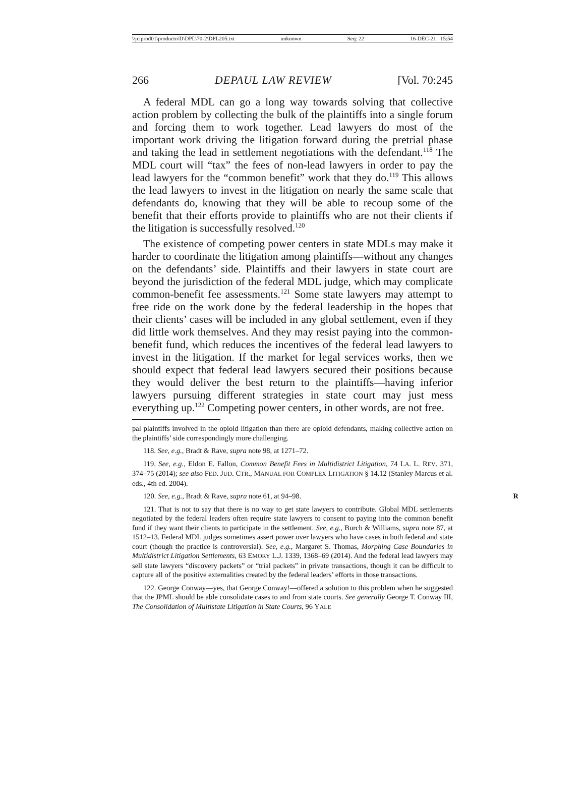\\jciprod01\productn\D\DPL\70-2\DPL205.txt unknown Seq: 22 16-DEC-21 15:54
266 DEPAUL LAW REVIEW [Vol. 70:245
A federal MDL can go a long way towards solving that collective action problem by collecting the bulk of the plaintiffs into a single forum and forcing them to work together. Lead lawyers do most of the important work driving the litigation forward during the pretrial phase and taking the lead in settlement negotiations with the defendant.<sup>118</sup> The MDL court will “tax” the fees of non-lead lawyers in order to pay the lead lawyers for the “common benefit” work that they do.<sup>119</sup> This allows the lead lawyers to invest in the litigation on nearly the same scale that defendants do, knowing that they will be able to recoup some of the benefit that their efforts provide to plaintiffs who are not their clients if the litigation is successfully resolved.<sup>120</sup>
The existence of competing power centers in state MDLs may make it harder to coordinate the litigation among plaintiffs—without any changes on the defendants’ side. Plaintiffs and their lawyers in state court are beyond the jurisdiction of the federal MDL judge, which may complicate common-benefit fee assessments.<sup>121</sup> Some state lawyers may attempt to free ride on the work done by the federal leadership in the hopes that their clients’ cases will be included in any global settlement, even if they did little work themselves. And they may resist paying into the common-benefit fund, which reduces the incentives of the federal lead lawyers to invest in the litigation. If the market for legal services works, then we should expect that federal lead lawyers secured their positions because they would deliver the best return to the plaintiffs—having inferior lawyers pursuing different strategies in state court may just mess everything up.<sup>122</sup> Competing power centers, in other words, are not free.
pal plaintiffs involved in the opioid litigation than there are opioid defendants, making collective action on the plaintiffs’ side correspondingly more challenging.
118. See, e.g., Bradt & Rave, supra note 98, at 1271–72.
119. See, e.g., Eldon E. Fallon, Common Benefit Fees in Multidistrict Litigation, 74 LA. L. REV. 371, 374–75 (2014); see also FED. JUD. CTR., MANUAL FOR COMPLEX LITIGATION § 14.12 (Stanley Marcus et al. eds., 4th ed. 2004).
120. See, e.g., Bradt & Rave, supra note 61, at 94–98. R
121. That is not to say that there is no way to get state lawyers to contribute. Global MDL settlements negotiated by the federal leaders often require state lawyers to consent to paying into the common benefit fund if they want their clients to participate in the settlement. See, e.g., Burch & Williams, supra note 87, at 1512–13. Federal MDL judges sometimes assert power over lawyers who have cases in both federal and state court (though the practice is controversial). See, e.g., Margaret S. Thomas, Morphing Case Boundaries in Multidistrict Litigation Settlements, 63 EMORY L.J. 1339, 1368–69 (2014). And the federal lead lawyers may sell state lawyers “discovery packets” or “trial packets” in private transactions, though it can be difficult to capture all of the positive externalities created by the federal leaders’ efforts in those transactions.
122. George Conway—yes, that George Conway!—offered a solution to this problem when he suggested that the JPML should be able consolidate cases to and from state courts. See generally George T. Conway III, The Consolidation of Multistate Litigation in State Courts, 96 YALE